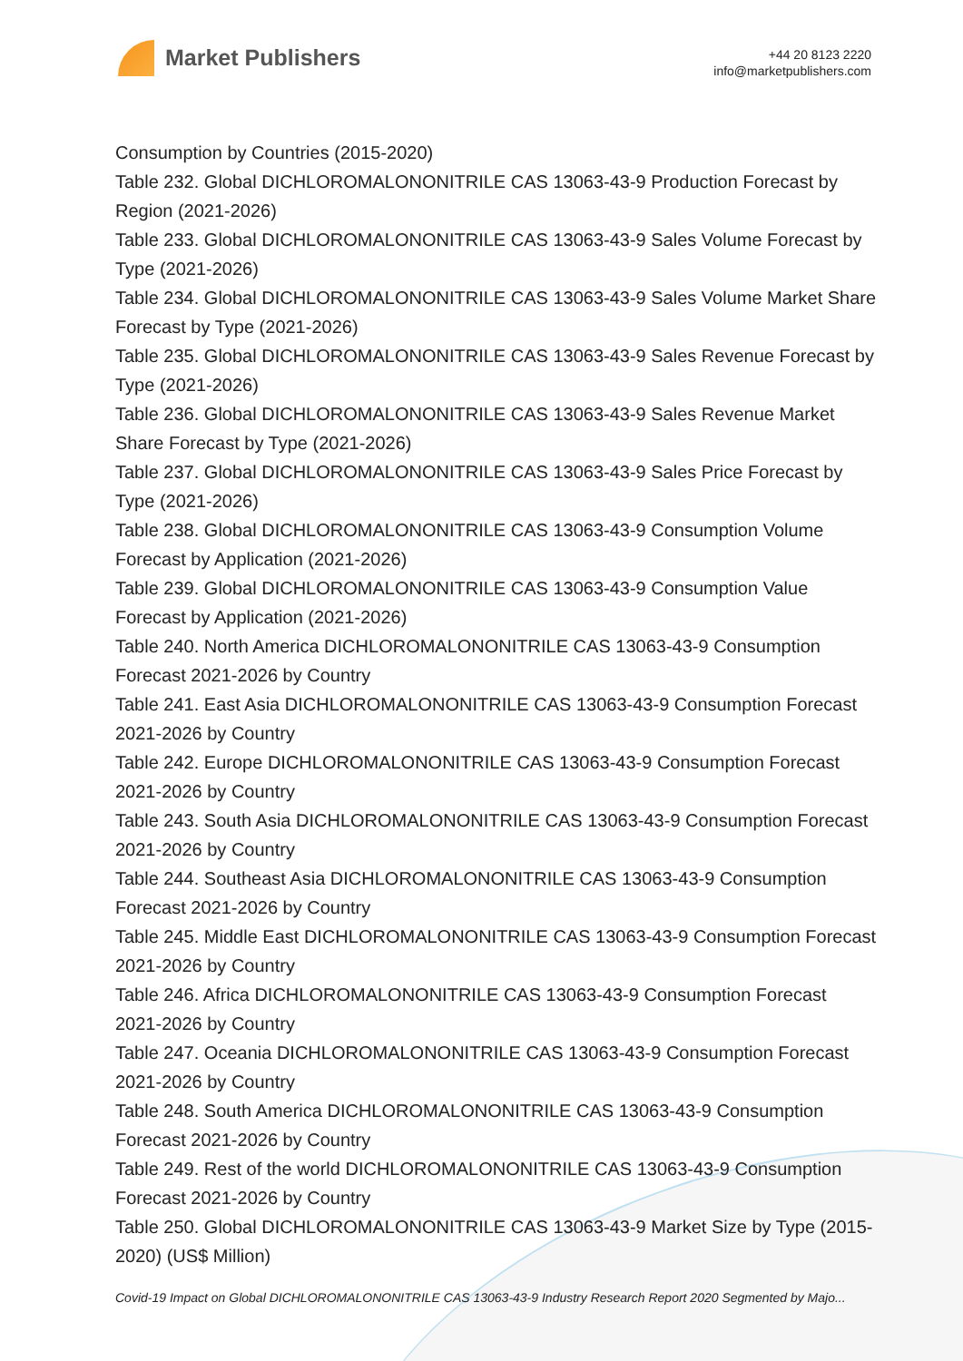Market Publishers
+44 20 8123 2220
info@marketpublishers.com
Consumption by Countries (2015-2020)
Table 232. Global DICHLOROMALONONITRILE CAS 13063-43-9 Production Forecast by Region (2021-2026)
Table 233. Global DICHLOROMALONONITRILE CAS 13063-43-9 Sales Volume Forecast by Type (2021-2026)
Table 234. Global DICHLOROMALONONITRILE CAS 13063-43-9 Sales Volume Market Share Forecast by Type (2021-2026)
Table 235. Global DICHLOROMALONONITRILE CAS 13063-43-9 Sales Revenue Forecast by Type (2021-2026)
Table 236. Global DICHLOROMALONONITRILE CAS 13063-43-9 Sales Revenue Market Share Forecast by Type (2021-2026)
Table 237. Global DICHLOROMALONONITRILE CAS 13063-43-9 Sales Price Forecast by Type (2021-2026)
Table 238. Global DICHLOROMALONONITRILE CAS 13063-43-9 Consumption Volume Forecast by Application (2021-2026)
Table 239. Global DICHLOROMALONONITRILE CAS 13063-43-9 Consumption Value Forecast by Application (2021-2026)
Table 240. North America DICHLOROMALONONITRILE CAS 13063-43-9 Consumption Forecast 2021-2026 by Country
Table 241. East Asia DICHLOROMALONONITRILE CAS 13063-43-9 Consumption Forecast 2021-2026 by Country
Table 242. Europe DICHLOROMALONONITRILE CAS 13063-43-9 Consumption Forecast 2021-2026 by Country
Table 243. South Asia DICHLOROMALONONITRILE CAS 13063-43-9 Consumption Forecast 2021-2026 by Country
Table 244. Southeast Asia DICHLOROMALONONITRILE CAS 13063-43-9 Consumption Forecast 2021-2026 by Country
Table 245. Middle East DICHLOROMALONONITRILE CAS 13063-43-9 Consumption Forecast 2021-2026 by Country
Table 246. Africa DICHLOROMALONONITRILE CAS 13063-43-9 Consumption Forecast 2021-2026 by Country
Table 247. Oceania DICHLOROMALONONITRILE CAS 13063-43-9 Consumption Forecast 2021-2026 by Country
Table 248. South America DICHLOROMALONONITRILE CAS 13063-43-9 Consumption Forecast 2021-2026 by Country
Table 249. Rest of the world DICHLOROMALONONITRILE CAS 13063-43-9 Consumption Forecast 2021-2026 by Country
Table 250. Global DICHLOROMALONONITRILE CAS 13063-43-9 Market Size by Type (2015-2020) (US$ Million)
Covid-19 Impact on Global DICHLOROMALONONITRILE CAS 13063-43-9 Industry Research Report 2020 Segmented by Majo...